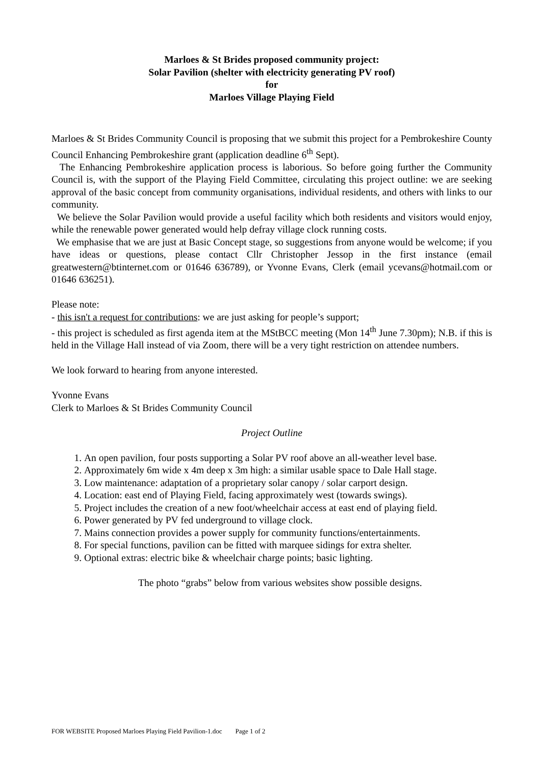Marloes & St Brides proposed community project:
Solar Pavilion (shelter with electricity generating PV roof)
for
Marloes Village Playing Field
Marloes & St Brides Community Council is proposing that we submit this project for a Pembrokeshire County Council Enhancing Pembrokeshire grant (application deadline 6<sup>th</sup> Sept).
The Enhancing Pembrokeshire application process is laborious. So before going further the Community Council is, with the support of the Playing Field Committee, circulating this project outline: we are seeking approval of the basic concept from community organisations, individual residents, and others with links to our community.
We believe the Solar Pavilion would provide a useful facility which both residents and visitors would enjoy, while the renewable power generated would help defray village clock running costs.
We emphasise that we are just at Basic Concept stage, so suggestions from anyone would be welcome; if you have ideas or questions, please contact Cllr Christopher Jessop in the first instance (email greatwestern@btinternet.com or 01646 636789), or Yvonne Evans, Clerk (email ycevans@hotmail.com or 01646 636251).
Please note:
- this isn't a request for contributions: we are just asking for people’s support;
- this project is scheduled as first agenda item at the MStBCC meeting (Mon 14<sup>th</sup> June 7.30pm); N.B. if this is held in the Village Hall instead of via Zoom, there will be a very tight restriction on attendee numbers.
We look forward to hearing from anyone interested.
Yvonne Evans
Clerk to Marloes & St Brides Community Council
Project Outline
1. An open pavilion, four posts supporting a Solar PV roof above an all-weather level base.
2. Approximately 6m wide x 4m deep x 3m high: a similar usable space to Dale Hall stage.
3. Low maintenance: adaptation of a proprietary solar canopy / solar carport design.
4. Location: east end of Playing Field, facing approximately west (towards swings).
5. Project includes the creation of a new foot/wheelchair access at east end of playing field.
6. Power generated by PV fed underground to village clock.
7. Mains connection provides a power supply for community functions/entertainments.
8. For special functions, pavilion can be fitted with marquee sidings for extra shelter.
9. Optional extras: electric bike & wheelchair charge points; basic lighting.
The photo “grabs” below from various websites show possible designs.
FOR WEBSITE Proposed Marloes Playing Field Pavilion-1.doc Page 1 of 2